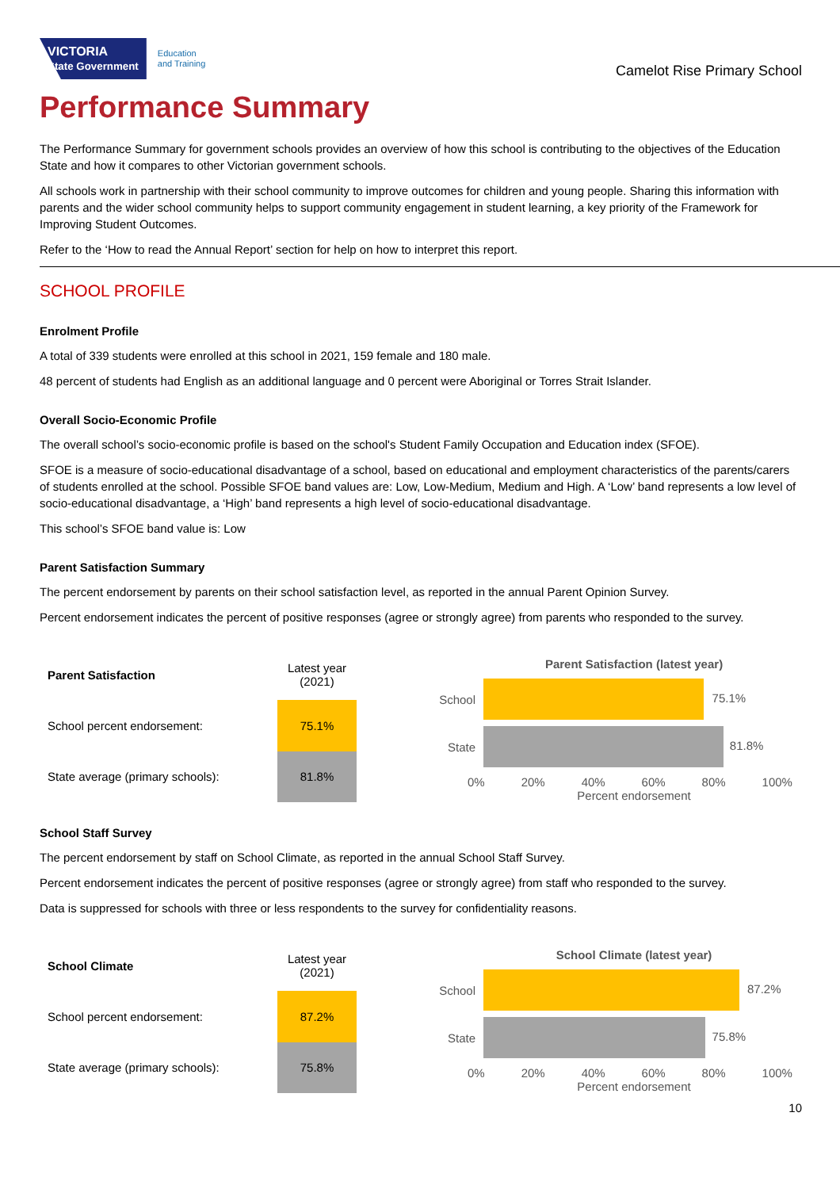VICTORIA
State Government Education
and Training
Camelot Rise Primary School
Performance Summary
The Performance Summary for government schools provides an overview of how this school is contributing to the objectives of the Education State and how it compares to other Victorian government schools.
All schools work in partnership with their school community to improve outcomes for children and young people. Sharing this information with parents and the wider school community helps to support community engagement in student learning, a key priority of the Framework for Improving Student Outcomes.
Refer to the ‘How to read the Annual Report’ section for help on how to interpret this report.
SCHOOL PROFILE
Enrolment Profile
A total of 339 students were enrolled at this school in 2021, 159 female and 180 male.
48 percent of students had English as an additional language and 0 percent were Aboriginal or Torres Strait Islander.
Overall Socio-Economic Profile
The overall school’s socio-economic profile is based on the school's Student Family Occupation and Education index (SFOE).
SFOE is a measure of socio-educational disadvantage of a school, based on educational and employment characteristics of the parents/carers of students enrolled at the school. Possible SFOE band values are: Low, Low-Medium, Medium and High. A ‘Low’ band represents a low level of socio-educational disadvantage, a ‘High’ band represents a high level of socio-educational disadvantage.
This school’s SFOE band value is: Low
Parent Satisfaction Summary
The percent endorsement by parents on their school satisfaction level, as reported in the annual Parent Opinion Survey.
Percent endorsement indicates the percent of positive responses (agree or strongly agree) from parents who responded to the survey.
| Parent Satisfaction | Latest year (2021) |
| --- | --- |
| School percent endorsement: | 75.1% |
| State average (primary schools): | 81.8% |
Parent Satisfaction (latest year)
School
75.1%
State
81.8%
0% 20% 40% 60% 80% 100%
Percent endorsement
School Staff Survey
The percent endorsement by staff on School Climate, as reported in the annual School Staff Survey.
Percent endorsement indicates the percent of positive responses (agree or strongly agree) from staff who responded to the survey.
Data is suppressed for schools with three or less respondents to the survey for confidentiality reasons.
| School Climate | Latest year (2021) |
| --- | --- |
| School percent endorsement: | 87.2% |
| State average (primary schools): | 75.8% |
School Climate (latest year)
School
87.2%
State
75.8%
0% 20% 40% 60% 80% 100%
Percent endorsement
10